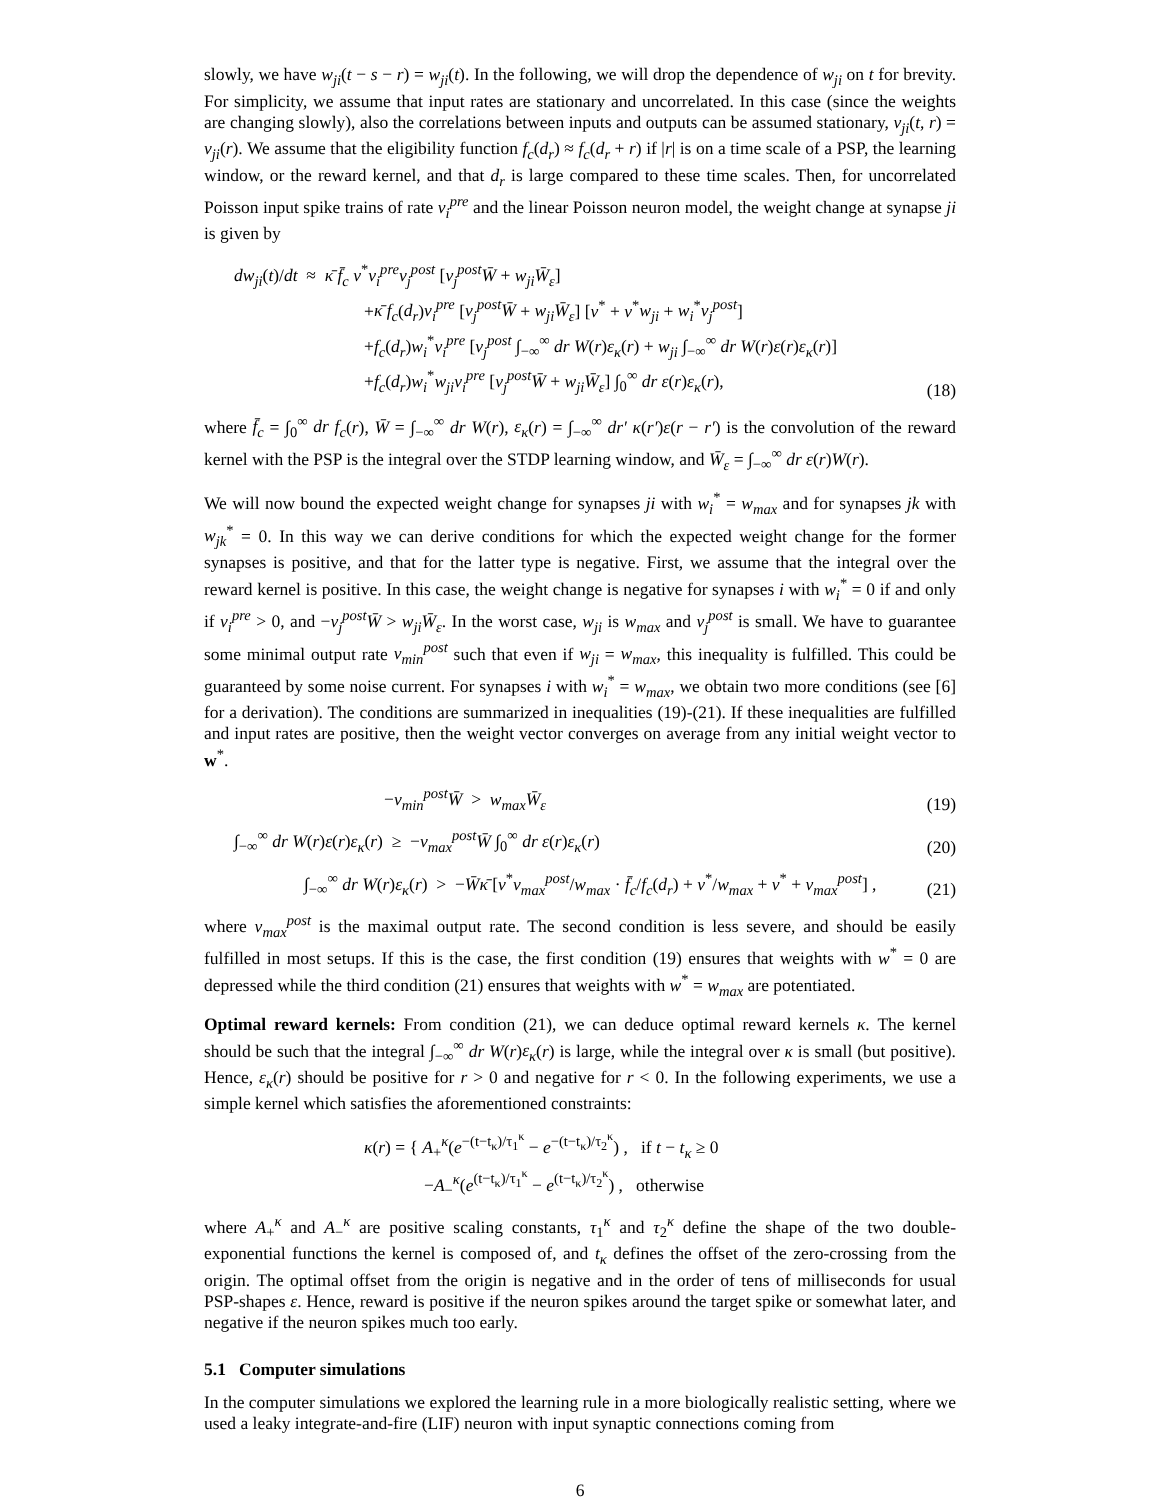slowly, we have w<sub>ji</sub>(t − s − r) = w<sub>ji</sub>(t). In the following, we will drop the dependence of w<sub>ji</sub> on t for brevity. For simplicity, we assume that input rates are stationary and uncorrelated. In this case (since the weights are changing slowly), also the correlations between inputs and outputs can be assumed stationary, ν<sub>ji</sub>(t, r) = ν<sub>ji</sub>(r). We assume that the eligibility function f<sub>c</sub>(d<sub>r</sub>) ≈ f<sub>c</sub>(d<sub>r</sub> + r) if |r| is on a time scale of a PSP, the learning window, or the reward kernel, and that d<sub>r</sub> is large compared to these time scales. Then, for uncorrelated Poisson input spike trains of rate ν<sub>i</sub><sup>pre</sup> and the linear Poisson neuron model, the weight change at synapse ji is given by
dw<sub>ji</sub>(t)/dt ≈ κ̄ f̄<sub>c</sub> ν<sup>*</sup>ν<sub>i</sub><sup>pre</sup>ν<sub>j</sub><sup>post</sup> [ν<sub>j</sub><sup>post</sup>W̄ + w<sub>ji</sub>W̄<sub>ε</sub>]
+κ̄ f<sub>c</sub>(d<sub>r</sub>)ν<sub>i</sub><sup>pre</sup> [ν<sub>j</sub><sup>post</sup>W̄ + w<sub>ji</sub>W̄<sub>ε</sub>] [ν<sup>*</sup> + ν<sup>*</sup>w<sub>ji</sub> + w<sub>i</sub><sup>*</sup>ν<sub>j</sub><sup>post</sup>]
+f<sub>c</sub>(d<sub>r</sub>)w<sub>i</sub><sup>*</sup>ν<sub>i</sub><sup>pre</sup> [ν<sub>j</sub><sup>post</sup> ∫<sub>−∞</sub><sup>∞</sup> dr W(r)ε<sub>κ</sub>(r) + w<sub>ji</sub> ∫<sub>−∞</sub><sup>∞</sup> dr W(r)ε(r)ε<sub>κ</sub>(r)]
+f<sub>c</sub>(d<sub>r</sub>)w<sub>i</sub><sup>*</sup>w<sub>ji</sub>ν<sub>i</sub><sup>pre</sup> [ν<sub>j</sub><sup>post</sup>W̄ + w<sub>ji</sub>W̄<sub>ε</sub>] ∫<sub>0</sub><sup>∞</sup> dr ε(r)ε<sub>κ</sub>(r),
(18)
where f̄<sub>c</sub> = ∫<sub>0</sub><sup>∞</sup> dr f<sub>c</sub>(r), W̄ = ∫<sub>−∞</sub><sup>∞</sup> dr W(r), ε<sub>κ</sub>(r) = ∫<sub>−∞</sub><sup>∞</sup> dr′ κ(r′)ε(r − r′) is the convolution of the reward kernel with the PSP is the integral over the STDP learning window, and W̄<sub>ε</sub> = ∫<sub>−∞</sub><sup>∞</sup> dr ε(r)W(r).
We will now bound the expected weight change for synapses ji with w<sub>i</sub><sup>*</sup> = w<sub>max</sub> and for synapses jk with w<sub>jk</sub><sup>*</sup> = 0. In this way we can derive conditions for which the expected weight change for the former synapses is positive, and that for the latter type is negative. First, we assume that the integral over the reward kernel is positive. In this case, the weight change is negative for synapses i with w<sub>i</sub><sup>*</sup> = 0 if and only if ν<sub>i</sub><sup>pre</sup> > 0, and −ν<sub>j</sub><sup>post</sup>W̄ > w<sub>ji</sub>W̄<sub>ε</sub>. In the worst case, w<sub>ji</sub> is w<sub>max</sub> and ν<sub>j</sub><sup>post</sup> is small. We have to guarantee some minimal output rate ν<sub>min</sub><sup>post</sup> such that even if w<sub>ji</sub> = w<sub>max</sub>, this inequality is fulfilled. This could be guaranteed by some noise current. For synapses i with w<sub>i</sub><sup>*</sup> = w<sub>max</sub>, we obtain two more conditions (see [6] for a derivation). The conditions are summarized in inequalities (19)-(21). If these inequalities are fulfilled and input rates are positive, then the weight vector converges on average from any initial weight vector to w<sup>*</sup>.
−ν<sub>min</sub><sup>post</sup>W̄ > w<sub>max</sub>W̄<sub>ε</sub> (19)
∫<sub>−∞</sub><sup>∞</sup> dr W(r)ε(r)ε<sub>κ</sub>(r) ≥ −ν<sub>max</sub><sup>post</sup>W̄ ∫<sub>0</sub><sup>∞</sup> dr ε(r)ε<sub>κ</sub>(r)
(20)
∫<sub>−∞</sub><sup>∞</sup> dr W(r)ε<sub>κ</sub>(r) > −W̄κ̄ [ν<sup>*</sup>ν<sub>max</sub><sup>post</sup>/w<sub>max</sub> · f̄<sub>c</sub>/f<sub>c</sub>(d<sub>r</sub>) + ν<sup>*</sup>/w<sub>max</sub> + ν<sup>*</sup> + ν<sub>max</sub><sup>post</sup>] ,
(21)
where ν<sub>max</sub><sup>post</sup> is the maximal output rate. The second condition is less severe, and should be easily fulfilled in most setups. If this is the case, the first condition (19) ensures that weights with w<sup>*</sup> = 0 are depressed while the third condition (21) ensures that weights with w<sup>*</sup> = w<sub>max</sub> are potentiated.
Optimal reward kernels: From condition (21), we can deduce optimal reward kernels κ. The kernel should be such that the integral ∫<sub>−∞</sub><sup>∞</sup> dr W(r)ε<sub>κ</sub>(r) is large, while the integral over κ is small (but positive). Hence, ε<sub>κ</sub>(r) should be positive for r > 0 and negative for r < 0. In the following experiments, we use a simple kernel which satisfies the aforementioned constraints:
κ(r) = { A<sub>+</sub><sup>κ</sup>(e<sup>−(t−t<sub>κ</sub>)/τ<sub>1</sub><sup>κ</sup></sup> − e<sup>−(t−t<sub>κ</sub>)/τ<sub>2</sub><sup>κ</sup></sup>) , if t − t<sub>κ</sub> ≥ 0
−A<sub>−</sub><sup>κ</sup>(e<sup>(t−t<sub>κ</sub>)/τ<sub>1</sub><sup>κ</sup></sup> − e<sup>(t−t<sub>κ</sub>)/τ<sub>2</sub><sup>κ</sup></sup>) , otherwise
where A<sub>+</sub><sup>κ</sup> and A<sub>−</sub><sup>κ</sup> are positive scaling constants, τ<sub>1</sub><sup>κ</sup> and τ<sub>2</sub><sup>κ</sup> define the shape of the two double-exponential functions the kernel is composed of, and t<sub>κ</sub> defines the offset of the zero-crossing from the origin. The optimal offset from the origin is negative and in the order of tens of milliseconds for usual PSP-shapes ε. Hence, reward is positive if the neuron spikes around the target spike or somewhat later, and negative if the neuron spikes much too early.
5.1 Computer simulations
In the computer simulations we explored the learning rule in a more biologically realistic setting, where we used a leaky integrate-and-fire (LIF) neuron with input synaptic connections coming from
6